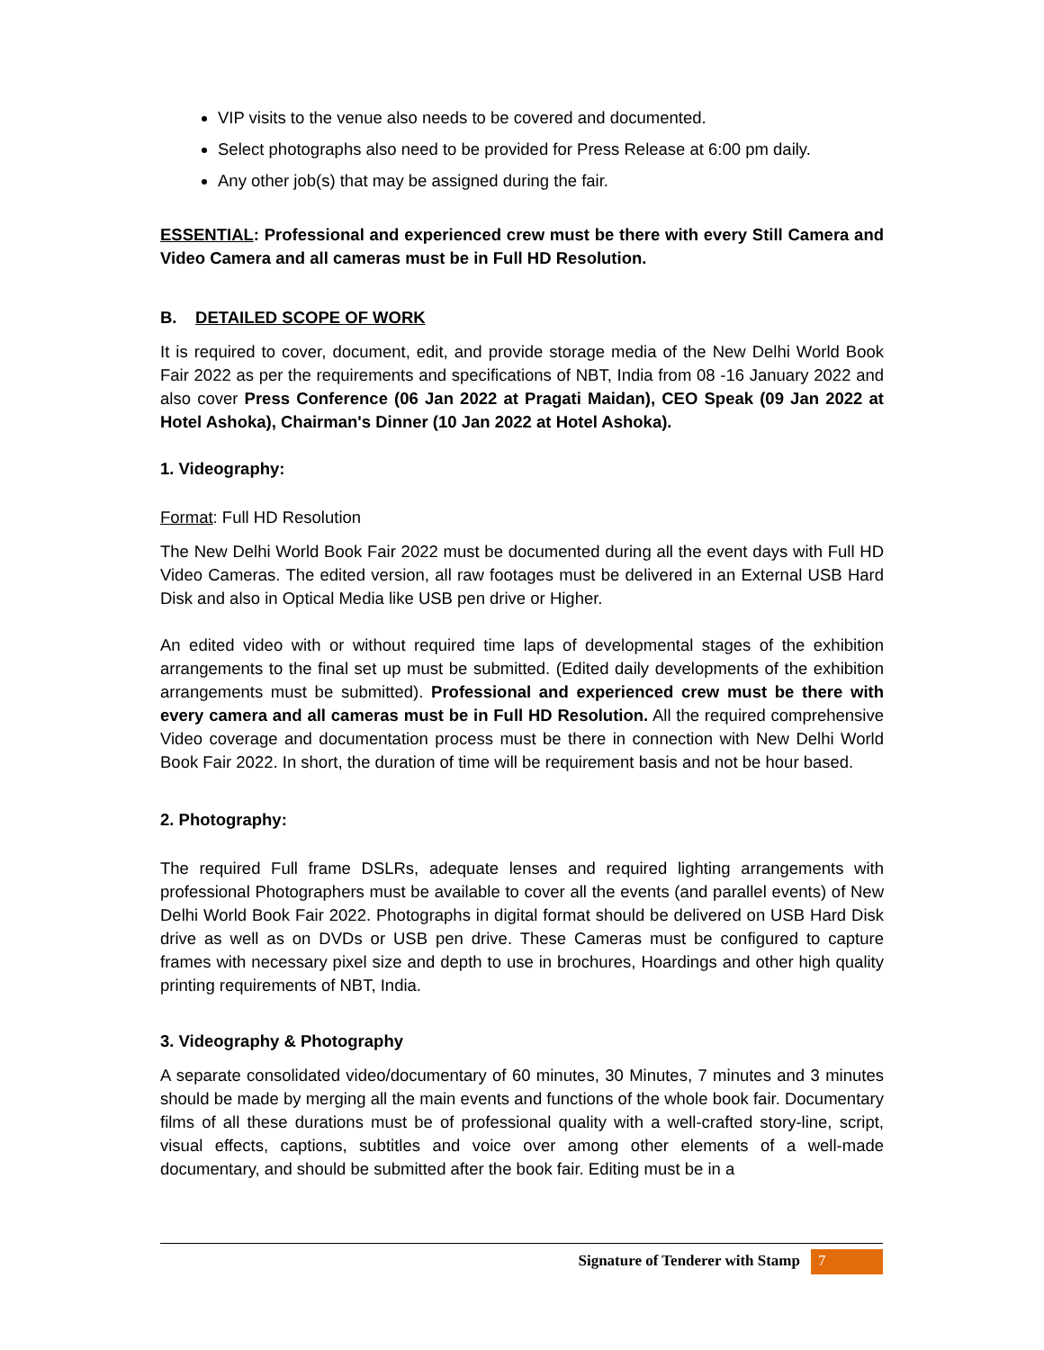VIP visits to the venue also needs to be covered and documented.
Select photographs also need to be provided for Press Release at 6:00 pm daily.
Any other job(s) that may be assigned during the fair.
ESSENTIAL: Professional and experienced crew must be there with every Still Camera and Video Camera and all cameras must be in Full HD Resolution.
B. DETAILED SCOPE OF WORK
It is required to cover, document, edit, and provide storage media of the New Delhi World Book Fair 2022 as per the requirements and specifications of NBT, India from 08 -16 January 2022 and also cover Press Conference (06 Jan 2022 at Pragati Maidan), CEO Speak (09 Jan 2022 at Hotel Ashoka), Chairman's Dinner (10 Jan 2022 at Hotel Ashoka).
1. Videography:
Format: Full HD Resolution
The New Delhi World Book Fair 2022 must be documented during all the event days with Full HD Video Cameras. The edited version, all raw footages must be delivered in an External USB Hard Disk and also in Optical Media like USB pen drive or Higher.
An edited video with or without required time laps of developmental stages of the exhibition arrangements to the final set up must be submitted. (Edited daily developments of the exhibition arrangements must be submitted). Professional and experienced crew must be there with every camera and all cameras must be in Full HD Resolution. All the required comprehensive Video coverage and documentation process must be there in connection with New Delhi World Book Fair 2022. In short, the duration of time will be requirement basis and not be hour based.
2. Photography:
The required Full frame DSLRs, adequate lenses and required lighting arrangements with professional Photographers must be available to cover all the events (and parallel events) of New Delhi World Book Fair 2022. Photographs in digital format should be delivered on USB Hard Disk drive as well as on DVDs or USB pen drive. These Cameras must be configured to capture frames with necessary pixel size and depth to use in brochures, Hoardings and other high quality printing requirements of NBT, India.
3. Videography & Photography
A separate consolidated video/documentary of 60 minutes, 30 Minutes, 7 minutes and 3 minutes should be made by merging all the main events and functions of the whole book fair. Documentary films of all these durations must be of professional quality with a well-crafted story-line, script, visual effects, captions, subtitles and voice over among other elements of a well-made documentary, and should be submitted after the book fair. Editing must be in a
Signature of Tenderer with Stamp 7